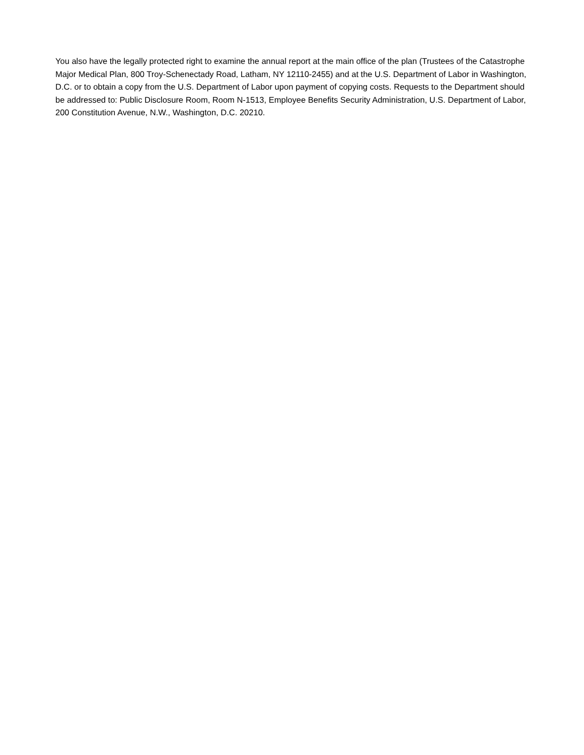You also have the legally protected right to examine the annual report at the main office of the plan (Trustees of the Catastrophe Major Medical Plan, 800 Troy-Schenectady Road, Latham, NY 12110-2455) and at the U.S. Department of Labor in Washington, D.C. or to obtain a copy from the U.S. Department of Labor upon payment of copying costs. Requests to the Department should be addressed to: Public Disclosure Room, Room N-1513, Employee Benefits Security Administration, U.S. Department of Labor, 200 Constitution Avenue, N.W., Washington, D.C. 20210.